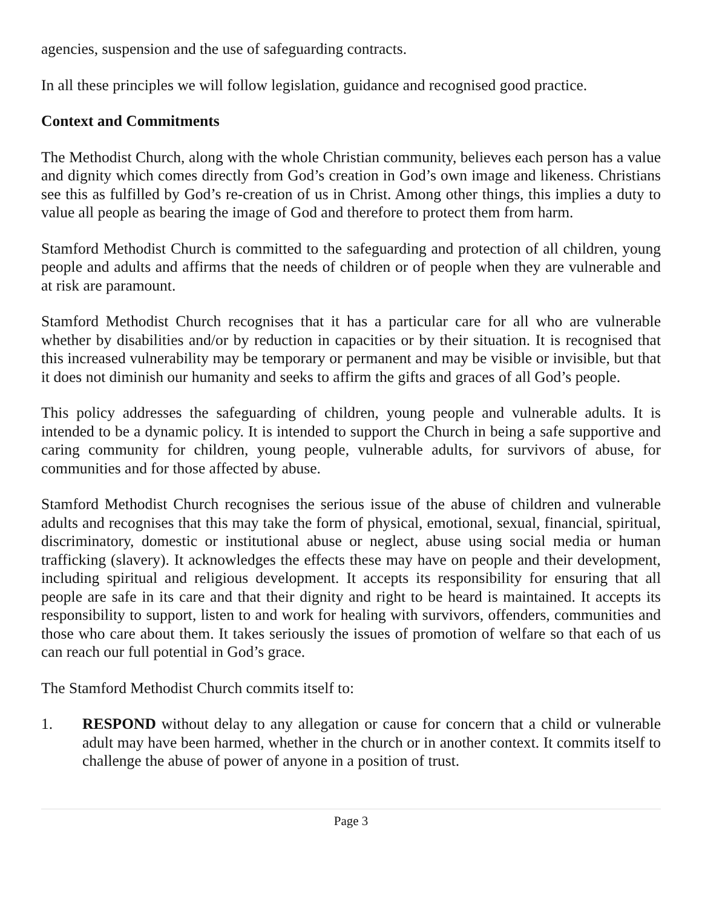agencies, suspension and the use of safeguarding contracts.
In all these principles we will follow legislation, guidance and recognised good practice.
Context and Commitments
The Methodist Church, along with the whole Christian community, believes each person has a value and dignity which comes directly from God’s creation in God’s own image and likeness. Christians see this as fulfilled by God’s re-creation of us in Christ. Among other things, this implies a duty to value all people as bearing the image of God and therefore to protect them from harm.
Stamford Methodist Church is committed to the safeguarding and protection of all children, young people and adults and affirms that the needs of children or of people when they are vulnerable and at risk are paramount.
Stamford Methodist Church recognises that it has a particular care for all who are vulnerable whether by disabilities and/or by reduction in capacities or by their situation. It is recognised that this increased vulnerability may be temporary or permanent and may be visible or invisible, but that it does not diminish our humanity and seeks to affirm the gifts and graces of all God’s people.
This policy addresses the safeguarding of children, young people and vulnerable adults. It is intended to be a dynamic policy. It is intended to support the Church in being a safe supportive and caring community for children, young people, vulnerable adults, for survivors of abuse, for communities and for those affected by abuse.
Stamford Methodist Church recognises the serious issue of the abuse of children and vulnerable adults and recognises that this may take the form of physical, emotional, sexual, financial, spiritual, discriminatory, domestic or institutional abuse or neglect, abuse using social media or human trafficking (slavery). It acknowledges the effects these may have on people and their development, including spiritual and religious development. It accepts its responsibility for ensuring that all people are safe in its care and that their dignity and right to be heard is maintained. It accepts its responsibility to support, listen to and work for healing with survivors, offenders, communities and those who care about them. It takes seriously the issues of promotion of welfare so that each of us can reach our full potential in God’s grace.
The Stamford Methodist Church commits itself to:
1. RESPOND without delay to any allegation or cause for concern that a child or vulnerable adult may have been harmed, whether in the church or in another context. It commits itself to challenge the abuse of power of anyone in a position of trust.
Page 3